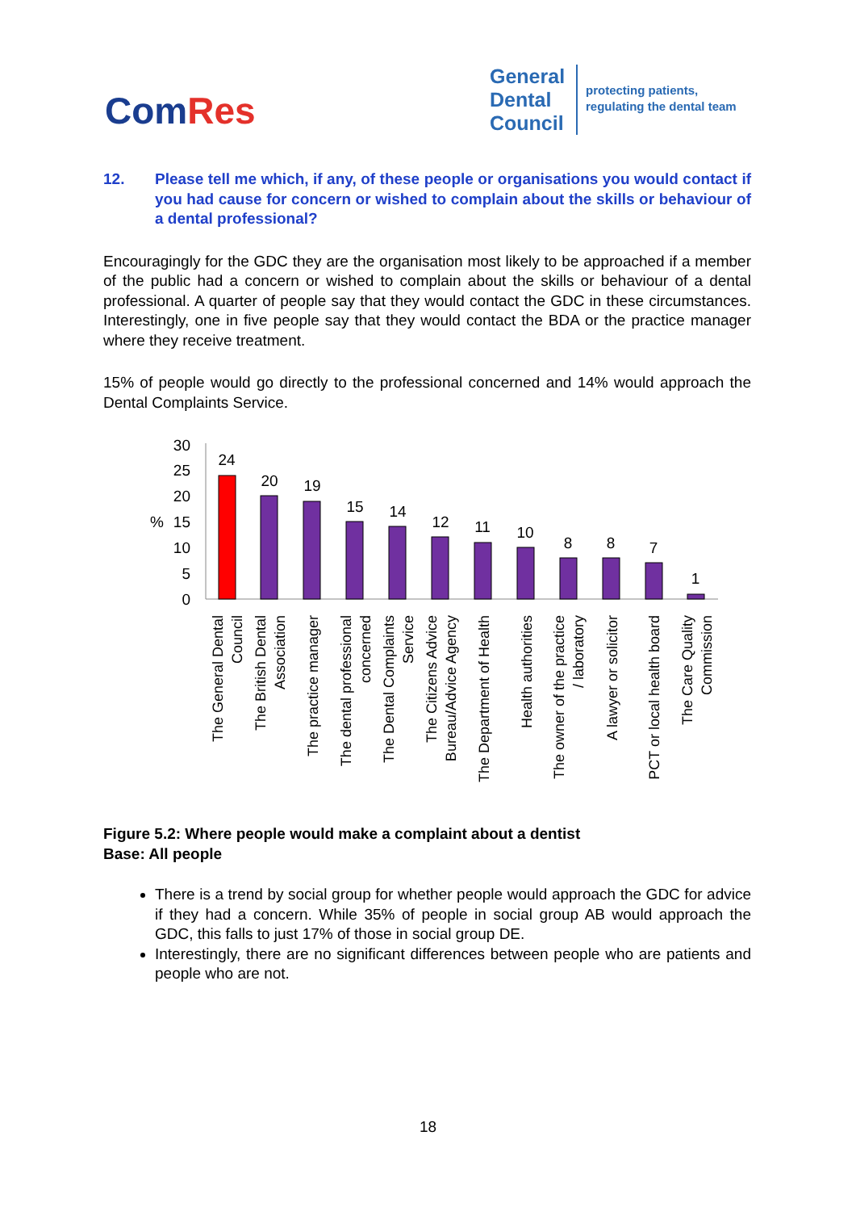ComRes
General
Dental
Council
protecting patients,
regulating the dental team
12. Please tell me which, if any, of these people or organisations you would contact if you had cause for concern or wished to complain about the skills or behaviour of a dental professional?
Encouragingly for the GDC they are the organisation most likely to be approached if a member of the public had a concern or wished to complain about the skills or behaviour of a dental professional. A quarter of people say that they would contact the GDC in these circumstances. Interestingly, one in five people say that they would contact the BDA or the practice manager where they receive treatment.
15% of people would go directly to the professional concerned and 14% would approach the Dental Complaints Service.
30
25
20
15
10
5
0
%
24
20
19
15
14
12
11
10
8
8
7
1
The General Dental
Council
The British Dental
Association
The practice manager
The dental professional
concerned
The Dental Complaints
Service
The Citizens Advice
Bureau/Advice Agency
The Department of Health
Health authorities
The owner of the practice
/ laboratory
A lawyer or solicitor
PCT or local health board
The Care Quality
Commission
Figure 5.2: Where people would make a complaint about a dentist
Base: All people
There is a trend by social group for whether people would approach the GDC for advice if they had a concern. While 35% of people in social group AB would approach the GDC, this falls to just 17% of those in social group DE.
Interestingly, there are no significant differences between people who are patients and people who are not.
18